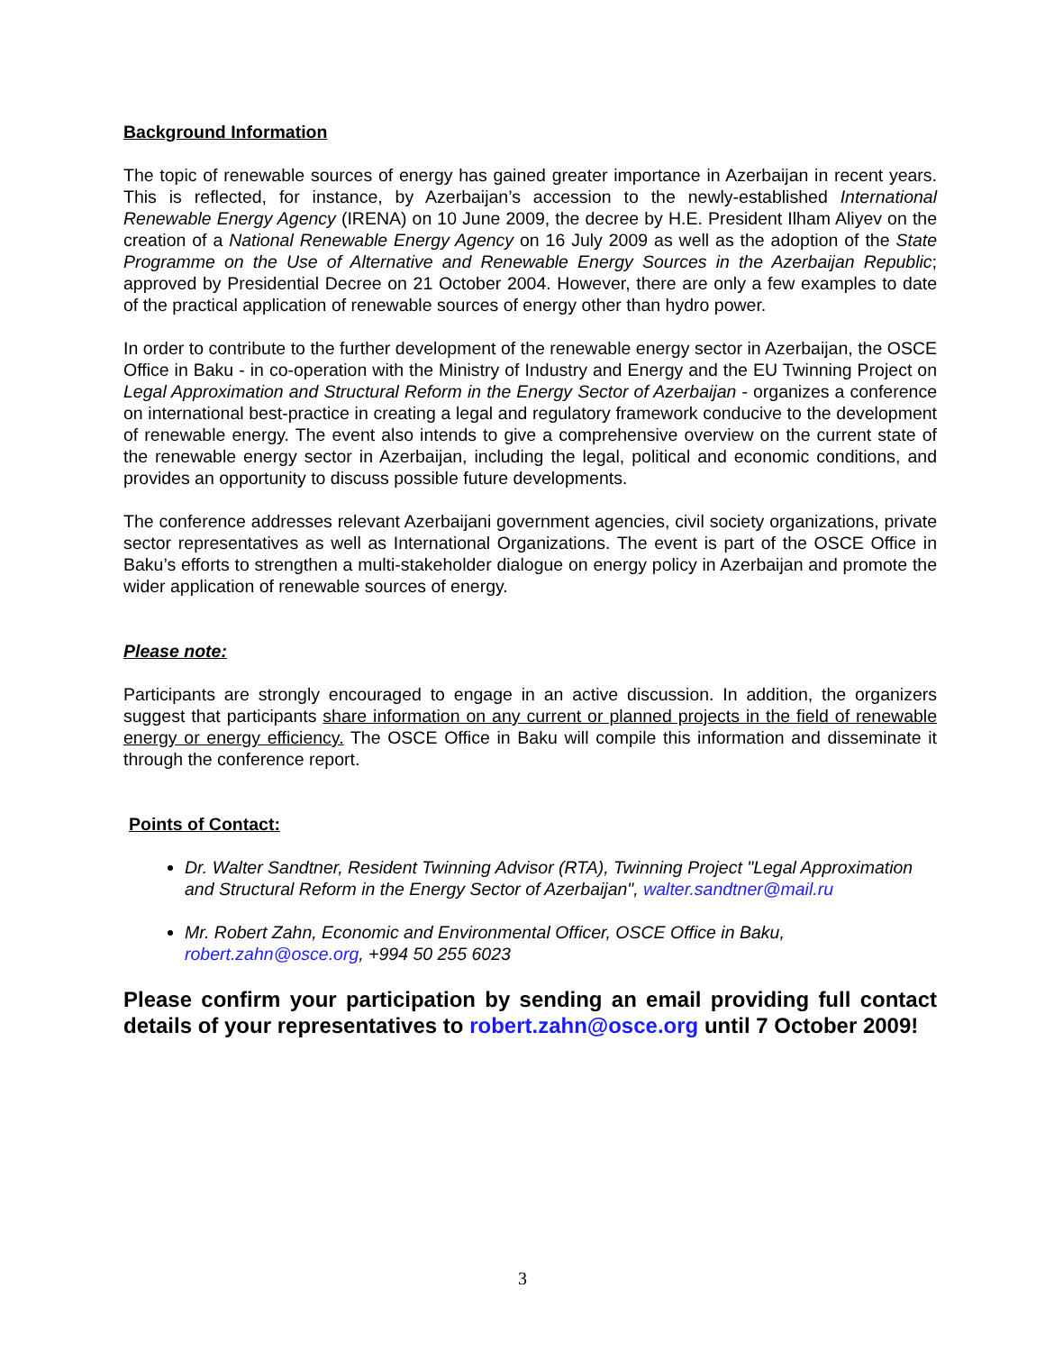Background Information
The topic of renewable sources of energy has gained greater importance in Azerbaijan in recent years. This is reflected, for instance, by Azerbaijan’s accession to the newly-established International Renewable Energy Agency (IRENA) on 10 June 2009, the decree by H.E. President Ilham Aliyev on the creation of a National Renewable Energy Agency on 16 July 2009 as well as the adoption of the State Programme on the Use of Alternative and Renewable Energy Sources in the Azerbaijan Republic; approved by Presidential Decree on 21 October 2004. However, there are only a few examples to date of the practical application of renewable sources of energy other than hydro power.
In order to contribute to the further development of the renewable energy sector in Azerbaijan, the OSCE Office in Baku - in co-operation with the Ministry of Industry and Energy and the EU Twinning Project on Legal Approximation and Structural Reform in the Energy Sector of Azerbaijan - organizes a conference on international best-practice in creating a legal and regulatory framework conducive to the development of renewable energy. The event also intends to give a comprehensive overview on the current state of the renewable energy sector in Azerbaijan, including the legal, political and economic conditions, and provides an opportunity to discuss possible future developments.
The conference addresses relevant Azerbaijani government agencies, civil society organizations, private sector representatives as well as International Organizations. The event is part of the OSCE Office in Baku’s efforts to strengthen a multi-stakeholder dialogue on energy policy in Azerbaijan and promote the wider application of renewable sources of energy.
Please note:
Participants are strongly encouraged to engage in an active discussion. In addition, the organizers suggest that participants share information on any current or planned projects in the field of renewable energy or energy efficiency. The OSCE Office in Baku will compile this information and disseminate it through the conference report.
Points of Contact:
Dr. Walter Sandtner, Resident Twinning Advisor (RTA), Twinning Project "Legal Approximation and Structural Reform in the Energy Sector of Azerbaijan", walter.sandtner@mail.ru
Mr. Robert Zahn, Economic and Environmental Officer, OSCE Office in Baku, robert.zahn@osce.org, +994 50 255 6023
Please confirm your participation by sending an email providing full contact details of your representatives to robert.zahn@osce.org until 7 October 2009!
3